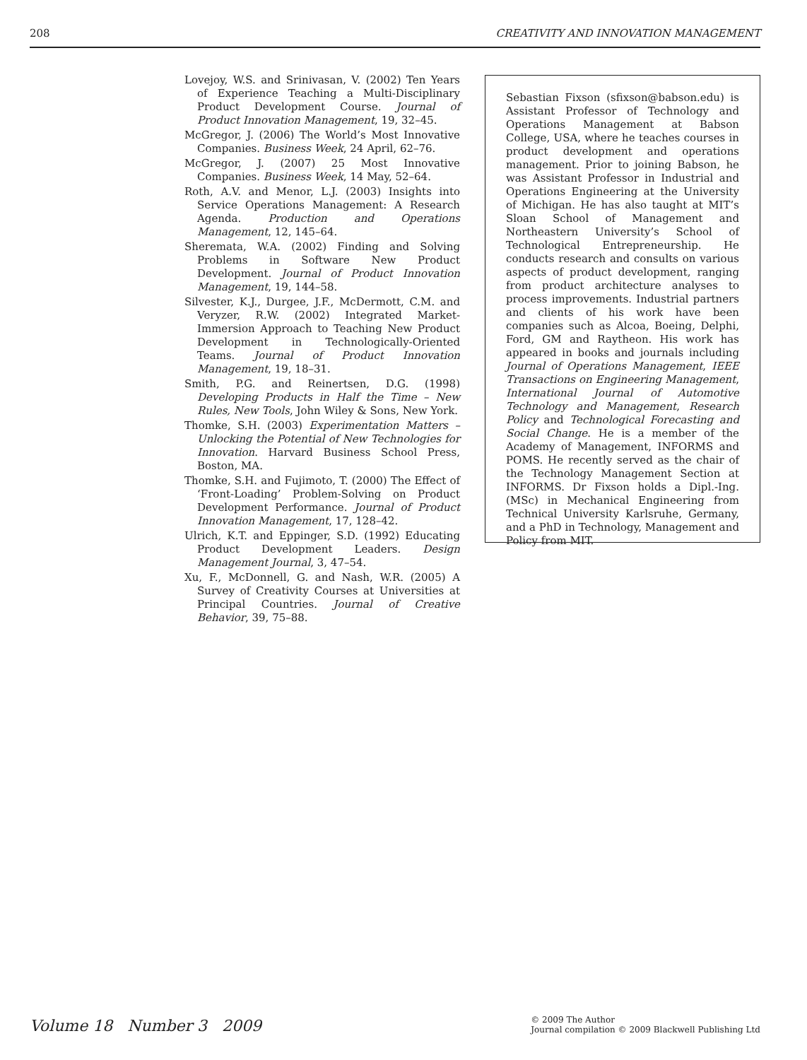208 CREATIVITY AND INNOVATION MANAGEMENT
Lovejoy, W.S. and Srinivasan, V. (2002) Ten Years of Experience Teaching a Multi-Disciplinary Product Development Course. Journal of Product Innovation Management, 19, 32–45.
McGregor, J. (2006) The World’s Most Innovative Companies. Business Week, 24 April, 62–76.
McGregor, J. (2007) 25 Most Innovative Companies. Business Week, 14 May, 52–64.
Roth, A.V. and Menor, L.J. (2003) Insights into Service Operations Management: A Research Agenda. Production and Operations Management, 12, 145–64.
Sheremata, W.A. (2002) Finding and Solving Problems in Software New Product Development. Journal of Product Innovation Management, 19, 144–58.
Silvester, K.J., Durgee, J.F., McDermott, C.M. and Veryzer, R.W. (2002) Integrated Market-Immersion Approach to Teaching New Product Development in Technologically-Oriented Teams. Journal of Product Innovation Management, 19, 18–31.
Smith, P.G. and Reinertsen, D.G. (1998) Developing Products in Half the Time – New Rules, New Tools, John Wiley & Sons, New York.
Thomke, S.H. (2003) Experimentation Matters – Unlocking the Potential of New Technologies for Innovation. Harvard Business School Press, Boston, MA.
Thomke, S.H. and Fujimoto, T. (2000) The Effect of ‘Front-Loading’ Problem-Solving on Product Development Performance. Journal of Product Innovation Management, 17, 128–42.
Ulrich, K.T. and Eppinger, S.D. (1992) Educating Product Development Leaders. Design Management Journal, 3, 47–54.
Xu, F., McDonnell, G. and Nash, W.R. (2005) A Survey of Creativity Courses at Universities at Principal Countries. Journal of Creative Behavior, 39, 75–88.
Sebastian Fixson (sfixson@babson.edu) is Assistant Professor of Technology and Operations Management at Babson College, USA, where he teaches courses in product development and operations management. Prior to joining Babson, he was Assistant Professor in Industrial and Operations Engineering at the University of Michigan. He has also taught at MIT’s Sloan School of Management and Northeastern University’s School of Technological Entrepreneurship. He conducts research and consults on various aspects of product development, ranging from product architecture analyses to process improvements. Industrial partners and clients of his work have been companies such as Alcoa, Boeing, Delphi, Ford, GM and Raytheon. His work has appeared in books and journals including Journal of Operations Management, IEEE Transactions on Engineering Management, International Journal of Automotive Technology and Management, Research Policy and Technological Forecasting and Social Change. He is a member of the Academy of Management, INFORMS and POMS. He recently served as the chair of the Technology Management Section at INFORMS. Dr Fixson holds a Dipl.-Ing. (MSc) in Mechanical Engineering from Technical University Karlsruhe, Germany, and a PhD in Technology, Management and Policy from MIT.
Volume 18 Number 3 2009 © 2009 The Author
Journal compilation © 2009 Blackwell Publishing Ltd